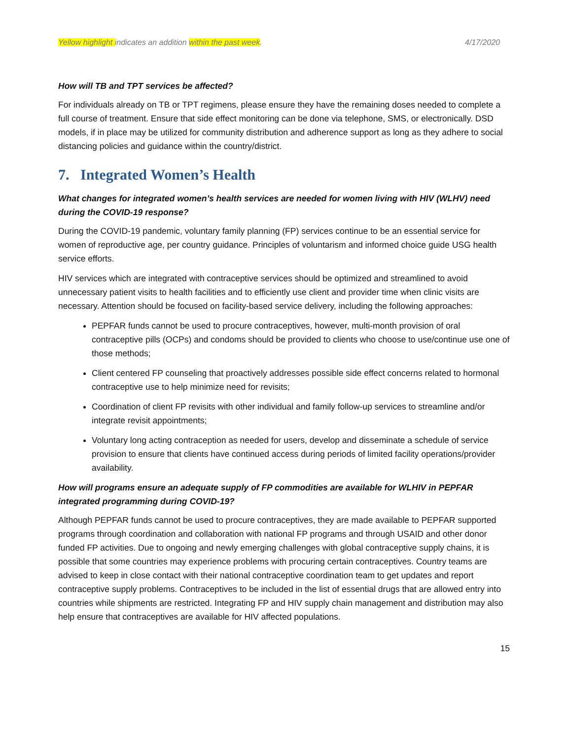Yellow highlight indicates an addition within the past week. 4/17/2020
How will TB and TPT services be affected?
For individuals already on TB or TPT regimens, please ensure they have the remaining doses needed to complete a full course of treatment. Ensure that side effect monitoring can be done via telephone, SMS, or electronically. DSD models, if in place may be utilized for community distribution and adherence support as long as they adhere to social distancing policies and guidance within the country/district.
7. Integrated Women’s Health
What changes for integrated women’s health services are needed for women living with HIV (WLHV) need during the COVID-19 response?
During the COVID-19 pandemic, voluntary family planning (FP) services continue to be an essential service for women of reproductive age, per country guidance. Principles of voluntarism and informed choice guide USG health service efforts.
HIV services which are integrated with contraceptive services should be optimized and streamlined to avoid unnecessary patient visits to health facilities and to efficiently use client and provider time when clinic visits are necessary. Attention should be focused on facility-based service delivery, including the following approaches:
PEPFAR funds cannot be used to procure contraceptives, however, multi-month provision of oral contraceptive pills (OCPs) and condoms should be provided to clients who choose to use/continue use one of those methods;
Client centered FP counseling that proactively addresses possible side effect concerns related to hormonal contraceptive use to help minimize need for revisits;
Coordination of client FP revisits with other individual and family follow-up services to streamline and/or integrate revisit appointments;
Voluntary long acting contraception as needed for users, develop and disseminate a schedule of service provision to ensure that clients have continued access during periods of limited facility operations/provider availability.
How will programs ensure an adequate supply of FP commodities are available for WLHIV in PEPFAR integrated programming during COVID-19?
Although PEPFAR funds cannot be used to procure contraceptives, they are made available to PEPFAR supported programs through coordination and collaboration with national FP programs and through USAID and other donor funded FP activities. Due to ongoing and newly emerging challenges with global contraceptive supply chains, it is possible that some countries may experience problems with procuring certain contraceptives. Country teams are advised to keep in close contact with their national contraceptive coordination team to get updates and report contraceptive supply problems. Contraceptives to be included in the list of essential drugs that are allowed entry into countries while shipments are restricted. Integrating FP and HIV supply chain management and distribution may also help ensure that contraceptives are available for HIV affected populations.
15